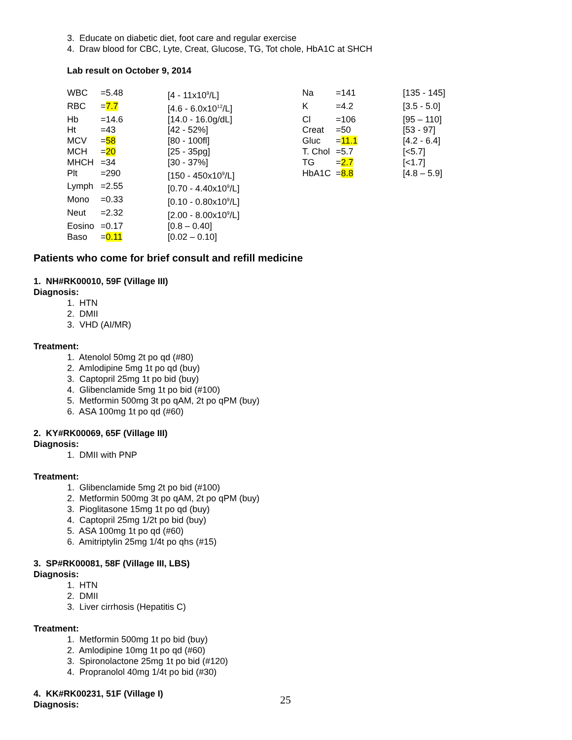3. Educate on diabetic diet, foot care and regular exercise
4. Draw blood for CBC, Lyte, Creat, Glucose, TG, Tot chole, HbA1C at SHCH
Lab result on October 9, 2014
| WBC | =5.48 | [4 - 11x10<sup>9</sup>/L] | Na | =141 | [135 - 145] |
| RBC | = 7.7 | [4.6 - 6.0x10<sup>12</sup>/L] | K | =4.2 | [3.5 - 5.0] |
| Hb | =14.6 | [14.0 - 16.0g/dL] | Cl | =106 | [95 – 110] |
| Ht | =43 | [42 - 52%] | Creat | =50 | [53 - 97] |
| MCV | = 58 | [80 - 100fl] | Gluc | = 11.1 | [4.2 - 6.4] |
| MCH | = 20 | [25 - 35pg] | T. Chol | =5.7 | [<5.7] |
| MHCH | =34 | [30 - 37%] | TG | = 2.7 | [<1.7] |
| Plt | =290 | [150 - 450x10<sup>9</sup>/L] | HbA1C | = 8.8 | [4.8 – 5.9] |
| Lymph | =2.55 | [0.70 - 4.40x10<sup>9</sup>/L] | | | |
| Mono | =0.33 | [0.10 - 0.80x10<sup>9</sup>/L] | | | |
| Neut | =2.32 | [2.00 - 8.00x10<sup>9</sup>/L] | | | |
| Eosino | =0.17 | [0.8 – 0.40] | | | |
| Baso | = 0.11 | [0.02 – 0.10] | | | |
Patients who come for brief consult and refill medicine
1. NH#RK00010, 59F (Village III)
Diagnosis:
1. HTN
2. DMII
3. VHD (AI/MR)
Treatment:
1. Atenolol 50mg 2t po qd (#80)
2. Amlodipine 5mg 1t po qd (buy)
3. Captopril 25mg 1t po bid (buy)
4. Glibenclamide 5mg 1t po bid (#100)
5. Metformin 500mg 3t po qAM, 2t po qPM (buy)
6. ASA 100mg 1t po qd (#60)
2. KY#RK00069, 65F (Village III)
Diagnosis:
1. DMII with PNP
Treatment:
1. Glibenclamide 5mg 2t po bid (#100)
2. Metformin 500mg 3t po qAM, 2t po qPM (buy)
3. Pioglitasone 15mg 1t po qd (buy)
4. Captopril 25mg 1/2t po bid (buy)
5. ASA 100mg 1t po qd (#60)
6. Amitriptylin 25mg 1/4t po qhs (#15)
3. SP#RK00081, 58F (Village III, LBS)
Diagnosis:
1. HTN
2. DMII
3. Liver cirrhosis (Hepatitis C)
Treatment:
1. Metformin 500mg 1t po bid (buy)
2. Amlodipine 10mg 1t po qd (#60)
3. Spironolactone 25mg 1t po bid (#120)
4. Propranolol 40mg 1/4t po bid (#30)
4. KK#RK00231, 51F (Village I)
Diagnosis:
25